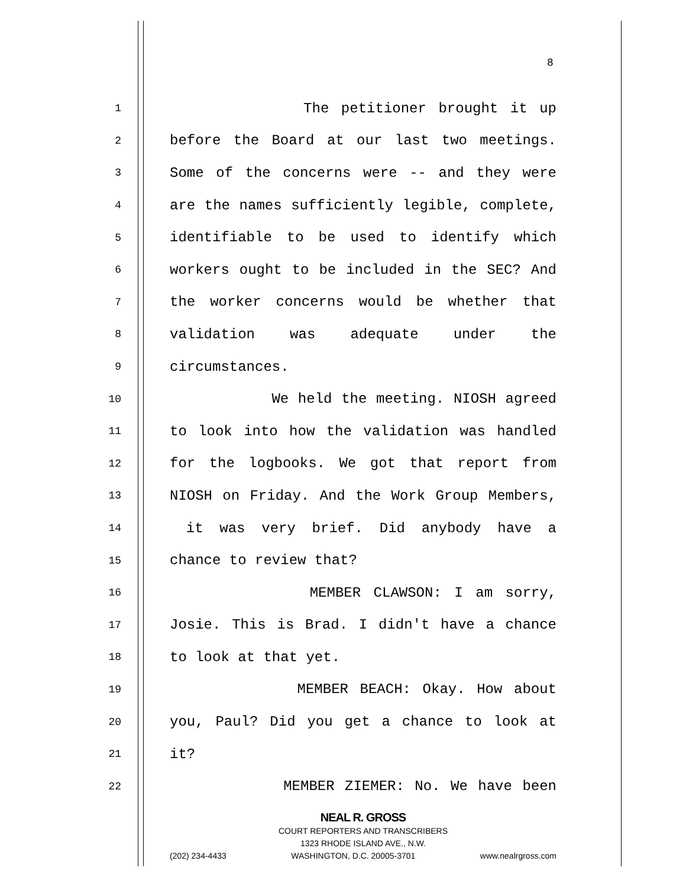8
1 The petitioner brought it up
2 before the Board at our last two meetings.
3 Some of the concerns were -- and they were
4 are the names sufficiently legible, complete,
5 identifiable to be used to identify which
6 workers ought to be included in the SEC? And
7 the worker concerns would be whether that
8 validation was adequate under the
9 circumstances.
10 We held the meeting. NIOSH agreed
11 to look into how the validation was handled
12 for the logbooks. We got that report from
13 NIOSH on Friday. And the Work Group Members,
14 it was very brief. Did anybody have a
15 chance to review that?
16 MEMBER CLAWSON: I am sorry,
17 Josie. This is Brad. I didn't have a chance
18 to look at that yet.
19 MEMBER BEACH: Okay. How about
20 you, Paul? Did you get a chance to look at
21 it?
22 MEMBER ZIEMER: No. We have been
NEAL R. GROSS
COURT REPORTERS AND TRANSCRIBERS
1323 RHODE ISLAND AVE., N.W.
(202) 234-4433 WASHINGTON, D.C. 20005-3701 www.nealrgross.com